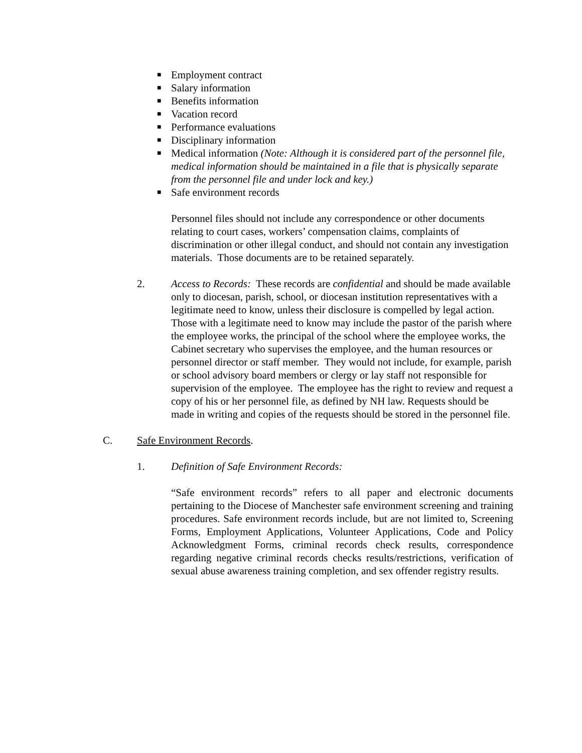■ Employment contract
■ Salary information
■ Benefits information
■ Vacation record
■ Performance evaluations
■ Disciplinary information
■ Medical information (Note: Although it is considered part of the personnel file, medical information should be maintained in a file that is physically separate from the personnel file and under lock and key.)
■ Safe environment records
Personnel files should not include any correspondence or other documents relating to court cases, workers’ compensation claims, complaints of discrimination or other illegal conduct, and should not contain any investigation materials. Those documents are to be retained separately.
2. Access to Records: These records are confidential and should be made available only to diocesan, parish, school, or diocesan institution representatives with a legitimate need to know, unless their disclosure is compelled by legal action. Those with a legitimate need to know may include the pastor of the parish where the employee works, the principal of the school where the employee works, the Cabinet secretary who supervises the employee, and the human resources or personnel director or staff member. They would not include, for example, parish or school advisory board members or clergy or lay staff not responsible for supervision of the employee. The employee has the right to review and request a copy of his or her personnel file, as defined by NH law. Requests should be made in writing and copies of the requests should be stored in the personnel file.
C. Safe Environment Records.
1. Definition of Safe Environment Records:
“Safe environment records” refers to all paper and electronic documents pertaining to the Diocese of Manchester safe environment screening and training procedures. Safe environment records include, but are not limited to, Screening Forms, Employment Applications, Volunteer Applications, Code and Policy Acknowledgment Forms, criminal records check results, correspondence regarding negative criminal records checks results/restrictions, verification of sexual abuse awareness training completion, and sex offender registry results.